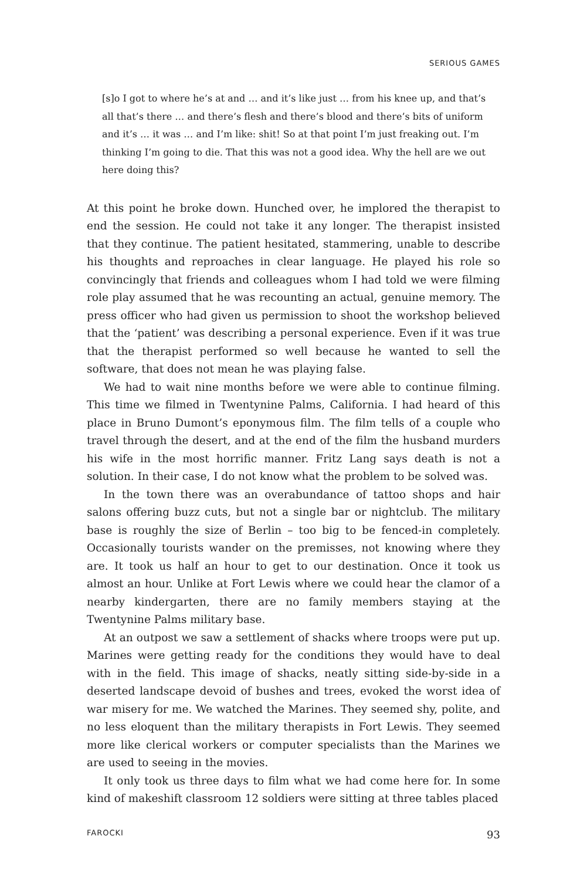SERIOUS GAMES
[s]o I got to where he’s at and … and it’s like just … from his knee up, and that’s all that’s there … and there’s flesh and there’s blood and there’s bits of uniform and it’s … it was … and I’m like: shit! So at that point I’m just freaking out. I’m thinking I’m going to die. That this was not a good idea. Why the hell are we out here doing this?
At this point he broke down. Hunched over, he implored the therapist to end the session. He could not take it any longer. The therapist insisted that they continue. The patient hesitated, stammering, unable to describe his thoughts and reproaches in clear language. He played his role so convincingly that friends and colleagues whom I had told we were filming role play assumed that he was recounting an actual, genuine memory. The press officer who had given us permission to shoot the workshop believed that the ‘patient’ was describing a personal experience. Even if it was true that the therapist performed so well because he wanted to sell the software, that does not mean he was playing false.
We had to wait nine months before we were able to continue filming. This time we filmed in Twentynine Palms, California. I had heard of this place in Bruno Dumont’s eponymous film. The film tells of a couple who travel through the desert, and at the end of the film the husband murders his wife in the most horrific manner. Fritz Lang says death is not a solution. In their case, I do not know what the problem to be solved was.
In the town there was an overabundance of tattoo shops and hair salons offering buzz cuts, but not a single bar or nightclub. The military base is roughly the size of Berlin – too big to be fenced-in completely. Occasionally tourists wander on the premisses, not knowing where they are. It took us half an hour to get to our destination. Once it took us almost an hour. Unlike at Fort Lewis where we could hear the clamor of a nearby kindergarten, there are no family members staying at the Twentynine Palms military base.
At an outpost we saw a settlement of shacks where troops were put up. Marines were getting ready for the conditions they would have to deal with in the field. This image of shacks, neatly sitting side-by-side in a deserted landscape devoid of bushes and trees, evoked the worst idea of war misery for me. We watched the Marines. They seemed shy, polite, and no less eloquent than the military therapists in Fort Lewis. They seemed more like clerical workers or computer specialists than the Marines we are used to seeing in the movies.
It only took us three days to film what we had come here for. In some kind of makeshift classroom 12 soldiers were sitting at three tables placed
FAROCKI 93